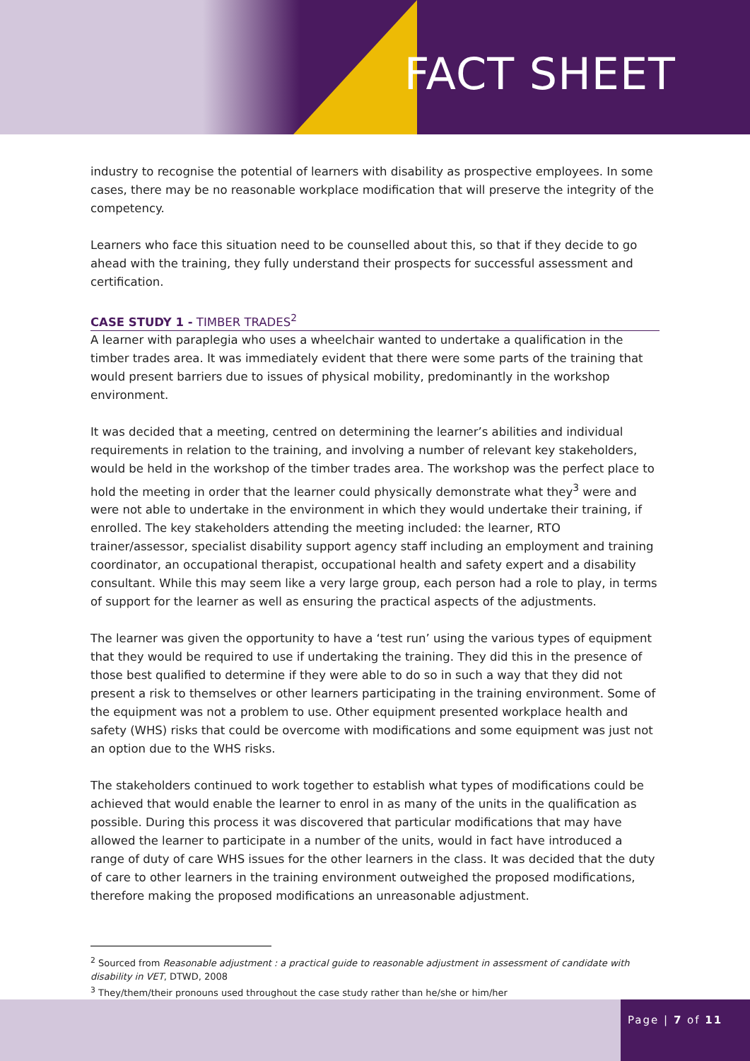FACT SHEET
industry to recognise the potential of learners with disability as prospective employees. In some cases, there may be no reasonable workplace modification that will preserve the integrity of the competency.
Learners who face this situation need to be counselled about this, so that if they decide to go ahead with the training, they fully understand their prospects for successful assessment and certification.
CASE STUDY 1 - TIMBER TRADES<sup>2</sup>
A learner with paraplegia who uses a wheelchair wanted to undertake a qualification in the timber trades area. It was immediately evident that there were some parts of the training that would present barriers due to issues of physical mobility, predominantly in the workshop environment.
It was decided that a meeting, centred on determining the learner’s abilities and individual requirements in relation to the training, and involving a number of relevant key stakeholders, would be held in the workshop of the timber trades area. The workshop was the perfect place to hold the meeting in order that the learner could physically demonstrate what they<sup>3</sup> were and were not able to undertake in the environment in which they would undertake their training, if enrolled. The key stakeholders attending the meeting included: the learner, RTO trainer/assessor, specialist disability support agency staff including an employment and training coordinator, an occupational therapist, occupational health and safety expert and a disability consultant. While this may seem like a very large group, each person had a role to play, in terms of support for the learner as well as ensuring the practical aspects of the adjustments.
The learner was given the opportunity to have a ‘test run’ using the various types of equipment that they would be required to use if undertaking the training. They did this in the presence of those best qualified to determine if they were able to do so in such a way that they did not present a risk to themselves or other learners participating in the training environment. Some of the equipment was not a problem to use. Other equipment presented workplace health and safety (WHS) risks that could be overcome with modifications and some equipment was just not an option due to the WHS risks.
The stakeholders continued to work together to establish what types of modifications could be achieved that would enable the learner to enrol in as many of the units in the qualification as possible. During this process it was discovered that particular modifications that may have allowed the learner to participate in a number of the units, would in fact have introduced a range of duty of care WHS issues for the other learners in the class. It was decided that the duty of care to other learners in the training environment outweighed the proposed modifications, therefore making the proposed modifications an unreasonable adjustment.
<sup>2</sup> Sourced from Reasonable adjustment : a practical guide to reasonable adjustment in assessment of candidate with disability in VET, DTWD, 2008
<sup>3</sup> They/them/their pronouns used throughout the case study rather than he/she or him/her
Page | 7 of 11